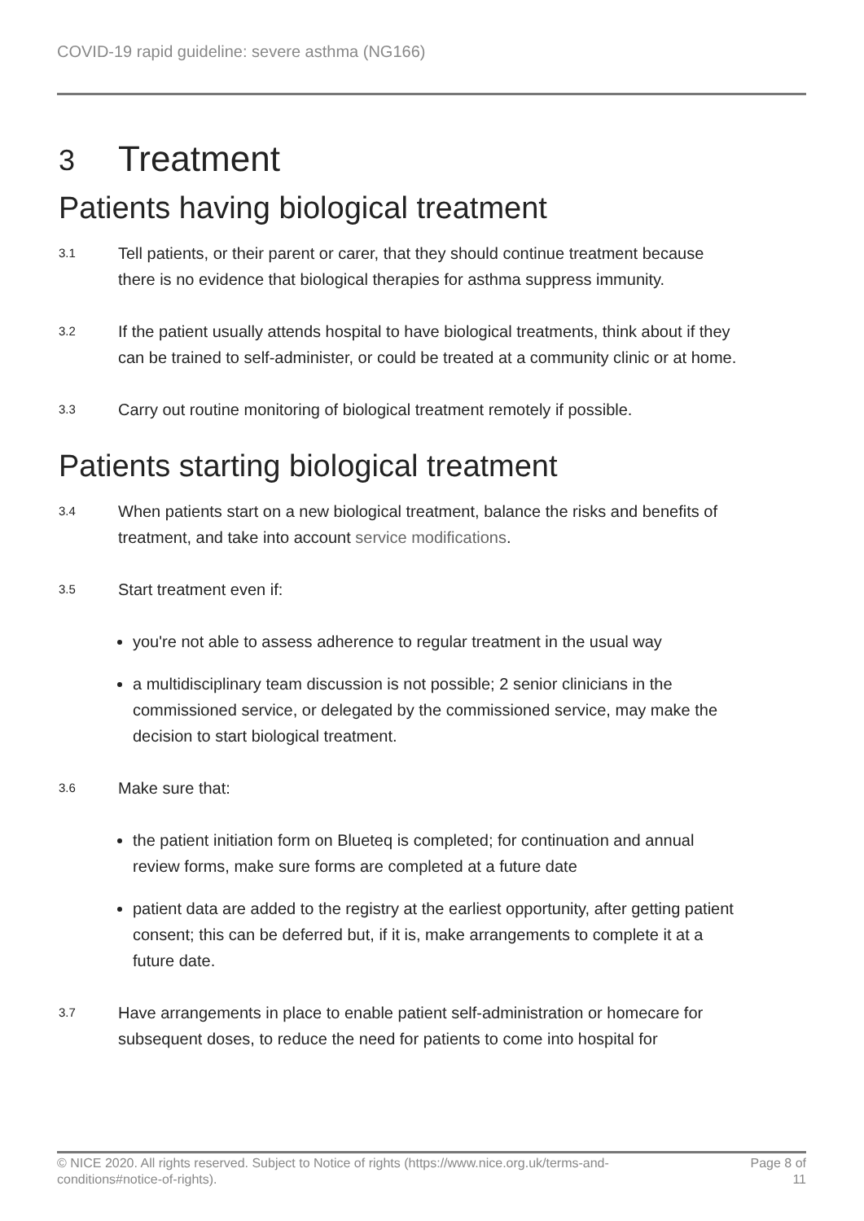COVID-19 rapid guideline: severe asthma (NG166)
3 Treatment
Patients having biological treatment
3.1
Tell patients, or their parent or carer, that they should continue treatment because there is no evidence that biological therapies for asthma suppress immunity.
3.2
If the patient usually attends hospital to have biological treatments, think about if they can be trained to self-administer, or could be treated at a community clinic or at home.
3.3
Carry out routine monitoring of biological treatment remotely if possible.
Patients starting biological treatment
3.4
When patients start on a new biological treatment, balance the risks and benefits of treatment, and take into account service modifications.
3.5
Start treatment even if:
you're not able to assess adherence to regular treatment in the usual way
a multidisciplinary team discussion is not possible; 2 senior clinicians in the commissioned service, or delegated by the commissioned service, may make the decision to start biological treatment.
3.6
Make sure that:
the patient initiation form on Blueteq is completed; for continuation and annual review forms, make sure forms are completed at a future date
patient data are added to the registry at the earliest opportunity, after getting patient consent; this can be deferred but, if it is, make arrangements to complete it at a future date.
3.7
Have arrangements in place to enable patient self-administration or homecare for subsequent doses, to reduce the need for patients to come into hospital for
© NICE 2020. All rights reserved. Subject to Notice of rights (https://www.nice.org.uk/terms-and-
conditions#notice-of-rights).
Page 8 of
11